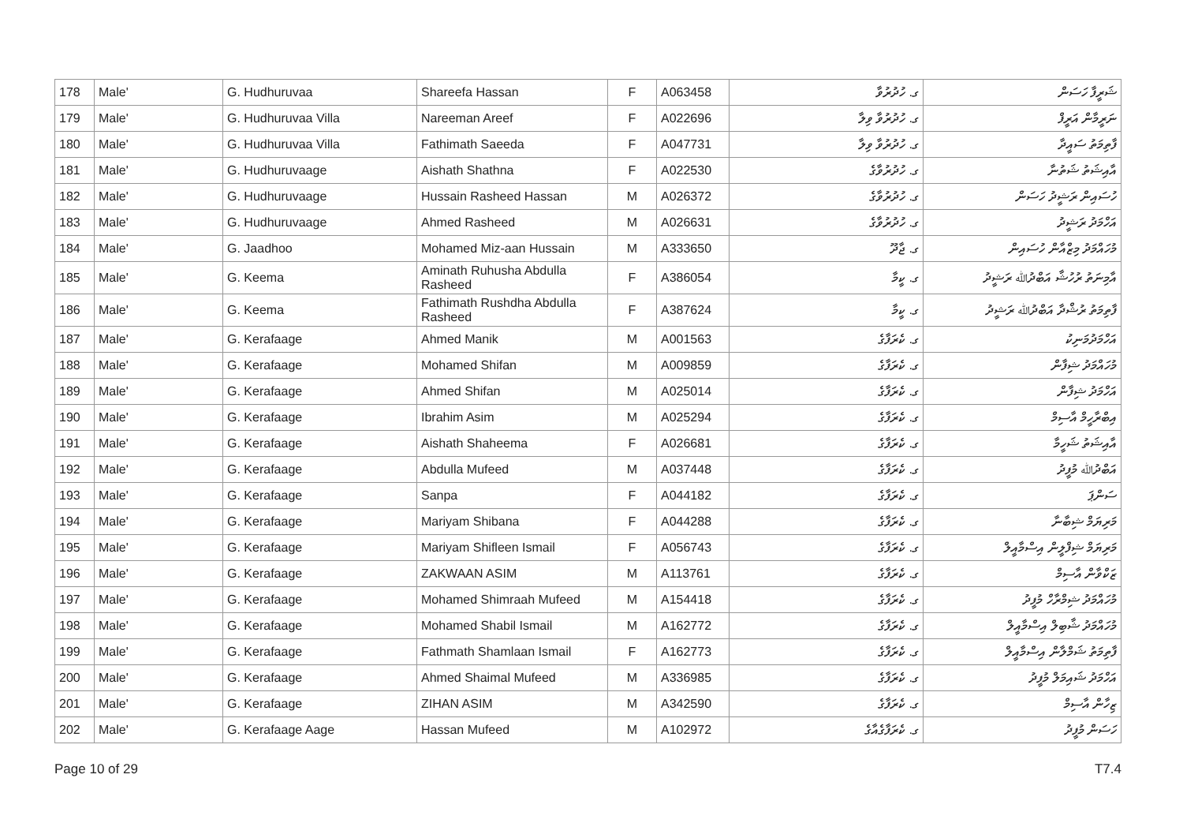| 178 | Male' | G. Hudhuruvaa | Shareefa Hassan | F | A063458 | ގ. ހުދުރުވާ | ޝަރީފާ ހަސަން |
| 179 | Male' | G. Hudhuruvaa Villa | Nareeman Areef | F | A022696 | ގ. ހުދުރުވާ ވިލާ | ނަރީމާން އަރީފް |
| 180 | Male' | G. Hudhuruvaa Villa | Fathimath Saeeda | F | A047731 | ގ. ހުދުރުވާ ވިލާ | ފާތިމަތު ސައީދާ |
| 181 | Male' | G. Hudhuruvaage | Aishath Shathna | F | A022530 | ގ. ހުދުރުވާގެ | އާއިޝަތު ޝަތުނާ |
| 182 | Male' | G. Hudhuruvaage | Hussain Rasheed Hassan | M | A026372 | ގ. ހުދުރުވާގެ | ހުސައިން ރަޝީދު ހަސަން |
| 183 | Male' | G. Hudhuruvaage | Ahmed Rasheed | M | A026631 | ގ. ހުދުރުވާގެ | އަހްމަދު ރަޝީދު |
| 184 | Male' | G. Jaadhoo | Mohamed Miz-aan Hussain | M | A333650 | ގ. ޖާދޫ | މުހައްމަދު މިޒްއާން ހުސައިން |
| 185 | Male' | G. Keema | Aminath Ruhusha Abdulla Rasheed | F | A386054 | ގ. ކީމާ | އާމިނަތު ރުހުޝާ އަބްދުﷲ ރަޝީދު |
| 186 | Male' | G. Keema | Fathimath Rushdha Abdulla Rasheed | F | A387624 | ގ. ކީމާ | ފާތިމަތު ރުޝްދާ އަބްދުﷲ ރަޝީދު |
| 187 | Male' | G. Kerafaage | Ahmed Manik | M | A001563 | ގ. ކެރަފާގެ | އަހްމަދުމަނިކު |
| 188 | Male' | G. Kerafaage | Mohamed Shifan | M | A009859 | ގ. ކެރަފާގެ | މުހައްމަދު ޝިފާން |
| 189 | Male' | G. Kerafaage | Ahmed Shifan | M | A025014 | ގ. ކެރަފާގެ | އަހްމަދު ޝިފާން |
| 190 | Male' | G. Kerafaage | Ibrahim Asim | M | A025294 | ގ. ކެރަފާގެ | އިބްރާހީމް އާސިމް |
| 191 | Male' | G. Kerafaage | Aishath Shaheema | F | A026681 | ގ. ކެރަފާގެ | އާއިޝަތު ޝަހީމާ |
| 192 | Male' | G. Kerafaage | Abdulla Mufeed | M | A037448 | ގ. ކެރަފާގެ | އަބްދުﷲ މުފީދު |
| 193 | Male' | G. Kerafaage | Sanpa | F | A044182 | ގ. ކެރަފާގެ | ސަންޕަ |
| 194 | Male' | G. Kerafaage | Mariyam Shibana | F | A044288 | ގ. ކެރަފާގެ | މަރިޔަމް ޝިބާނާ |
| 195 | Male' | G. Kerafaage | Mariyam Shifleen Ismail | F | A056743 | ގ. ކެރަފާގެ | މަރިޔަމް ޝިފްލީން އިސްމާއީލް |
| 196 | Male' | G. Kerafaage | ZAKWAAN ASIM | M | A113761 | ގ. ކެރަފާގެ | ޒަކްވާން އާސިމް |
| 197 | Male' | G. Kerafaage | Mohamed Shimraah Mufeed | M | A154418 | ގ. ކެރަފާގެ | މުހައްމަދު ޝިމްރާހް މުފީދު |
| 198 | Male' | G. Kerafaage | Mohamed Shabil Ismail | M | A162772 | ގ. ކެރަފާގެ | މުހައްމަދު ޝާބިލް އިސްމާއީލް |
| 199 | Male' | G. Kerafaage | Fathmath Shamlaan Ismail | F | A162773 | ގ. ކެރަފާގެ | ފާތިމަތު ޝަމްލާން އިސްމާއީލް |
| 200 | Male' | G. Kerafaage | Ahmed Shaimal Mufeed | M | A336985 | ގ. ކެރަފާގެ | އަހްމަދު ޝައިމަލް މުފީދު |
| 201 | Male' | G. Kerafaage | ZIHAN ASIM | M | A342590 | ގ. ކެރަފާގެ | ޒިހާން އާސިމް |
| 202 | Male' | G. Kerafaage Aage | Hassan Mufeed | M | A102972 | ގ. ކެރަފާގެއާގެ | ހަސަން މުފީދު |
Page 10 of 29 T7.4